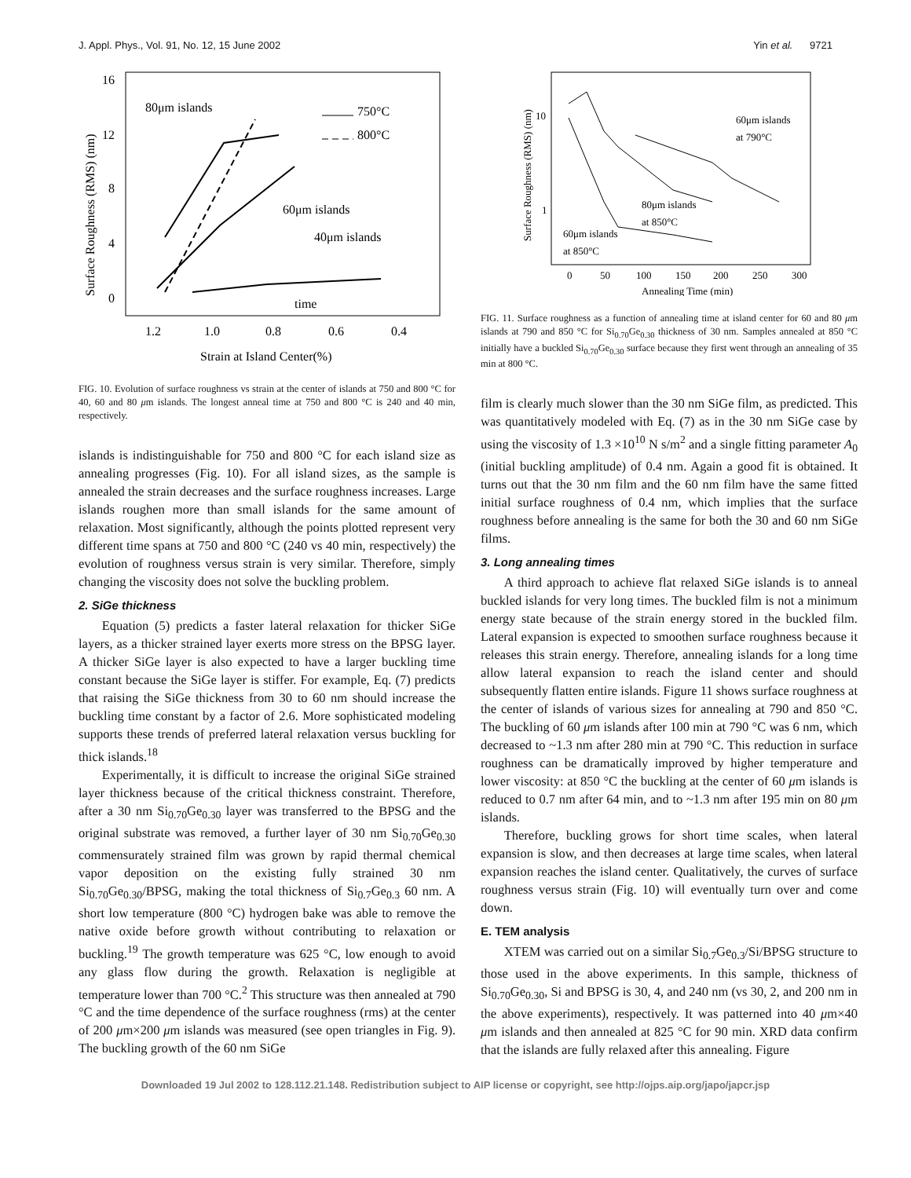J. Appl. Phys., Vol. 91, No. 12, 15 June 2002 Yin et al. 9721
16
12
8
4
0
1.2
1.0
0.8
0.6
0.4
Strain at Island Center(%)
80μm islands
750°C
800°C
60μm islands
40μm islands
time
Surface Roughness (RMS) (nm)
FIG. 10. Evolution of surface roughness vs strain at the center of islands at 750 and 800 °C for 40, 60 and 80 μm islands. The longest anneal time at 750 and 800 °C is 240 and 40 min, respectively.
islands is indistinguishable for 750 and 800 °C for each island size as annealing progresses (Fig. 10). For all island sizes, as the sample is annealed the strain decreases and the surface roughness increases. Large islands roughen more than small islands for the same amount of relaxation. Most significantly, although the points plotted represent very different time spans at 750 and 800 °C (240 vs 40 min, respectively) the evolution of roughness versus strain is very similar. Therefore, simply changing the viscosity does not solve the buckling problem.
2. SiGe thickness
Equation (5) predicts a faster lateral relaxation for thicker SiGe layers, as a thicker strained layer exerts more stress on the BPSG layer. A thicker SiGe layer is also expected to have a larger buckling time constant because the SiGe layer is stiffer. For example, Eq. (7) predicts that raising the SiGe thickness from 30 to 60 nm should increase the buckling time constant by a factor of 2.6. More sophisticated modeling supports these trends of preferred lateral relaxation versus buckling for thick islands.<sup>18</sup>
Experimentally, it is difficult to increase the original SiGe strained layer thickness because of the critical thickness constraint. Therefore, after a 30 nm Si<sub>0.70</sub>Ge<sub>0.30</sub> layer was transferred to the BPSG and the original substrate was removed, a further layer of 30 nm Si<sub>0.70</sub>Ge<sub>0.30</sub> commensurately strained film was grown by rapid thermal chemical vapor deposition on the existing fully strained 30 nm Si<sub>0.70</sub>Ge<sub>0.30</sub>/BPSG, making the total thickness of Si<sub>0.7</sub>Ge<sub>0.3</sub> 60 nm. A short low temperature (800 °C) hydrogen bake was able to remove the native oxide before growth without contributing to relaxation or buckling.<sup>19</sup> The growth temperature was 625 °C, low enough to avoid any glass flow during the growth. Relaxation is negligible at temperature lower than 700 °C.<sup>2</sup> This structure was then annealed at 790 °C and the time dependence of the surface roughness (rms) at the center of 200 μm×200 μm islands was measured (see open triangles in Fig. 9). The buckling growth of the 60 nm SiGe
10
1
0
50
100
150
200
250
300
Annealing Time (min)
60μm islands
at 790°C
80μm islands
at 850°C
60μm islands
at 850°C
Surface Roughness (RMS) (nm)
FIG. 11. Surface roughness as a function of annealing time at island center for 60 and 80 μm islands at 790 and 850 °C for Si<sub>0.70</sub>Ge<sub>0.30</sub> thickness of 30 nm. Samples annealed at 850 °C initially have a buckled Si<sub>0.70</sub>Ge<sub>0.30</sub> surface because they first went through an annealing of 35 min at 800 °C.
film is clearly much slower than the 30 nm SiGe film, as predicted. This was quantitatively modeled with Eq. (7) as in the 30 nm SiGe case by using the viscosity of 1.3 ×10<sup>10</sup> N s/m<sup>2</sup> and a single fitting parameter A<sub>0</sub> (initial buckling amplitude) of 0.4 nm. Again a good fit is obtained. It turns out that the 30 nm film and the 60 nm film have the same fitted initial surface roughness of 0.4 nm, which implies that the surface roughness before annealing is the same for both the 30 and 60 nm SiGe films.
3. Long annealing times
A third approach to achieve flat relaxed SiGe islands is to anneal buckled islands for very long times. The buckled film is not a minimum energy state because of the strain energy stored in the buckled film. Lateral expansion is expected to smoothen surface roughness because it releases this strain energy. Therefore, annealing islands for a long time allow lateral expansion to reach the island center and should subsequently flatten entire islands. Figure 11 shows surface roughness at the center of islands of various sizes for annealing at 790 and 850 °C. The buckling of 60 μm islands after 100 min at 790 °C was 6 nm, which decreased to ~1.3 nm after 280 min at 790 °C. This reduction in surface roughness can be dramatically improved by higher temperature and lower viscosity: at 850 °C the buckling at the center of 60 μm islands is reduced to 0.7 nm after 64 min, and to ~1.3 nm after 195 min on 80 μm islands.
Therefore, buckling grows for short time scales, when lateral expansion is slow, and then decreases at large time scales, when lateral expansion reaches the island center. Qualitatively, the curves of surface roughness versus strain (Fig. 10) will eventually turn over and come down.
E. TEM analysis
XTEM was carried out on a similar Si<sub>0.7</sub>Ge<sub>0.3</sub>/Si/BPSG structure to those used in the above experiments. In this sample, thickness of Si<sub>0.70</sub>Ge<sub>0.30</sub>, Si and BPSG is 30, 4, and 240 nm (vs 30, 2, and 200 nm in the above experiments), respectively. It was patterned into 40 μm×40 μm islands and then annealed at 825 °C for 90 min. XRD data confirm that the islands are fully relaxed after this annealing. Figure
Downloaded 19 Jul 2002 to 128.112.21.148. Redistribution subject to AIP license or copyright, see http://ojps.aip.org/japo/japcr.jsp